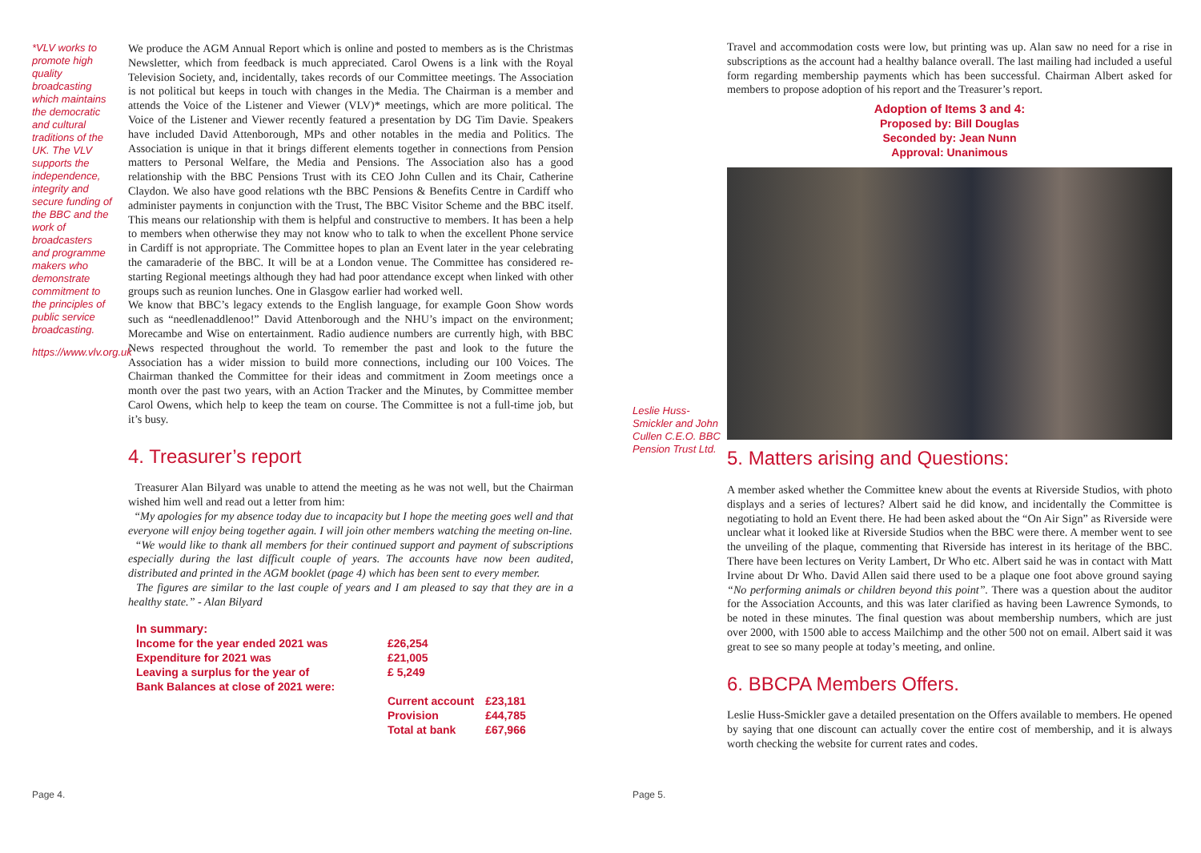*VLV works to promote high quality broadcasting which maintains the democratic and cultural traditions of the UK. The VLV supports the independence, integrity and secure funding of the BBC and the work of broadcasters and programme makers who demonstrate commitment to the principles of public service broadcasting.
https://www.vlv.org.uk
We produce the AGM Annual Report which is online and posted to members as is the Christmas Newsletter, which from feedback is much appreciated. Carol Owens is a link with the Royal Television Society, and, incidentally, takes records of our Committee meetings. The Association is not political but keeps in touch with changes in the Media. The Chairman is a member and attends the Voice of the Listener and Viewer (VLV)* meetings, which are more political. The Voice of the Listener and Viewer recently featured a presentation by DG Tim Davie. Speakers have included David Attenborough, MPs and other notables in the media and Politics. The Association is unique in that it brings different elements together in connections from Pension matters to Personal Welfare, the Media and Pensions. The Association also has a good relationship with the BBC Pensions Trust with its CEO John Cullen and its Chair, Catherine Claydon. We also have good relations wth the BBC Pensions & Benefits Centre in Cardiff who administer payments in conjunction with the Trust, The BBC Visitor Scheme and the BBC itself. This means our relationship with them is helpful and constructive to members. It has been a help to members when otherwise they may not know who to talk to when the excellent Phone service in Cardiff is not appropriate. The Committee hopes to plan an Event later in the year celebrating the camaraderie of the BBC. It will be at a London venue. The Committee has considered re-starting Regional meetings although they had had poor attendance except when linked with other groups such as reunion lunches. One in Glasgow earlier had worked well.
We know that BBC’s legacy extends to the English language, for example Goon Show words such as “needlenaddlenoo!” David Attenborough and the NHU’s impact on the environment; Morecambe and Wise on entertainment. Radio audience numbers are currently high, with BBC News respected throughout the world. To remember the past and look to the future the Association has a wider mission to build more connections, including our 100 Voices. The Chairman thanked the Committee for their ideas and commitment in Zoom meetings once a month over the past two years, with an Action Tracker and the Minutes, by Committee member Carol Owens, which help to keep the team on course. The Committee is not a full-time job, but it’s busy.
4. Treasurer’s report
Treasurer Alan Bilyard was unable to attend the meeting as he was not well, but the Chairman wished him well and read out a letter from him:
“My apologies for my absence today due to incapacity but I hope the meeting goes well and that everyone will enjoy being together again. I will join other members watching the meeting on-line.
“We would like to thank all members for their continued support and payment of subscriptions especially during the last difficult couple of years. The accounts have now been audited, distributed and printed in the AGM booklet (page 4) which has been sent to every member.
The figures are similar to the last couple of years and I am pleased to say that they are in a healthy state.” - Alan Bilyard
| In summary: | | |
| Income for the year ended 2021 was | £26,254 | |
| Expenditure for 2021 was | £21,005 | |
| Leaving a surplus for the year of | £ 5,249 | |
| Bank Balances at close of 2021 were: | | |
| | Current account | £23,181 |
| | Provision | £44,785 |
| | Total at bank | £67,966 |
Page 4.
Leslie Huss-Smickler and John Cullen C.E.O. BBC Pension Trust Ltd.
Travel and accommodation costs were low, but printing was up. Alan saw no need for a rise in subscriptions as the account had a healthy balance overall. The last mailing had included a useful form regarding membership payments which has been successful. Chairman Albert asked for members to propose adoption of his report and the Treasurer’s report.
Adoption of Items 3 and 4:
Proposed by: Bill Douglas
Seconded by: Jean Nunn
Approval: Unanimous
5. Matters arising and Questions:
A member asked whether the Committee knew about the events at Riverside Studios, with photo displays and a series of lectures? Albert said he did know, and incidentally the Committee is negotiating to hold an Event there. He had been asked about the “On Air Sign” as Riverside were unclear what it looked like at Riverside Studios when the BBC were there. A member went to see the unveiling of the plaque, commenting that Riverside has interest in its heritage of the BBC. There have been lectures on Verity Lambert, Dr Who etc. Albert said he was in contact with Matt Irvine about Dr Who. David Allen said there used to be a plaque one foot above ground saying “No performing animals or children beyond this point”. There was a question about the auditor for the Association Accounts, and this was later clarified as having been Lawrence Symonds, to be noted in these minutes. The final question was about membership numbers, which are just over 2000, with 1500 able to access Mailchimp and the other 500 not on email. Albert said it was great to see so many people at today’s meeting, and online.
6. BBCPA Members Offers.
Leslie Huss-Smickler gave a detailed presentation on the Offers available to members. He opened by saying that one discount can actually cover the entire cost of membership, and it is always worth checking the website for current rates and codes.
Page 5.